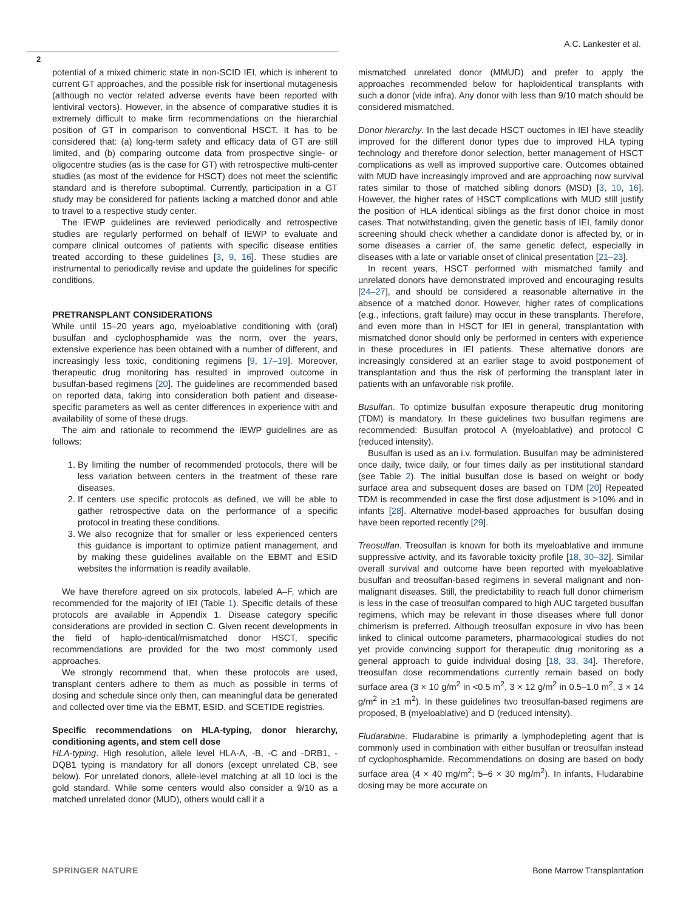A.C. Lankester et al.
2
potential of a mixed chimeric state in non-SCID IEI, which is inherent to current GT approaches, and the possible risk for insertional mutagenesis (although no vector related adverse events have been reported with lentiviral vectors). However, in the absence of comparative studies it is extremely difficult to make firm recommendations on the hierarchial position of GT in comparison to conventional HSCT. It has to be considered that: (a) long-term safety and efficacy data of GT are still limited, and (b) comparing outcome data from prospective single- or oligocentre studies (as is the case for GT) with retrospective multi-center studies (as most of the evidence for HSCT) does not meet the scientific standard and is therefore suboptimal. Currently, participation in a GT study may be considered for patients lacking a matched donor and able to travel to a respective study center.
The IEWP guidelines are reviewed periodically and retrospective studies are regularly performed on behalf of IEWP to evaluate and compare clinical outcomes of patients with specific disease entities treated according to these guidelines [3, 9, 16]. These studies are instrumental to periodically revise and update the guidelines for specific conditions.
PRETRANSPLANT CONSIDERATIONS
While until 15–20 years ago, myeloablative conditioning with (oral) busulfan and cyclophosphamide was the norm, over the years, extensive experience has been obtained with a number of different, and increasingly less toxic, conditioning regimens [9, 17–19]. Moreover, therapeutic drug monitoring has resulted in improved outcome in busulfan-based regimens [20]. The guidelines are recommended based on reported data, taking into consideration both patient and disease-specific parameters as well as center differences in experience with and availability of some of these drugs.
The aim and rationale to recommend the IEWP guidelines are as follows:
1. By limiting the number of recommended protocols, there will be less variation between centers in the treatment of these rare diseases.
2. If centers use specific protocols as defined, we will be able to gather retrospective data on the performance of a specific protocol in treating these conditions.
3. We also recognize that for smaller or less experienced centers this guidance is important to optimize patient management, and by making these guidelines available on the EBMT and ESID websites the information is readily available.
We have therefore agreed on six protocols, labeled A–F, which are recommended for the majority of IEI (Table 1). Specific details of these protocols are available in Appendix 1. Disease category specific considerations are provided in section C. Given recent developments in the field of haplo-identical/mismatched donor HSCT, specific recommendations are provided for the two most commonly used approaches.
We strongly recommend that, when these protocols are used, transplant centers adhere to them as much as possible in terms of dosing and schedule since only then, can meaningful data be generated and collected over time via the EBMT, ESID, and SCETIDE registries.
Specific recommendations on HLA-typing, donor hierarchy, conditioning agents, and stem cell dose
HLA-typing. High resolution, allele level HLA-A, -B, -C and -DRB1, -DQB1 typing is mandatory for all donors (except unrelated CB, see below). For unrelated donors, allele-level matching at all 10 loci is the gold standard. While some centers would also consider a 9/10 as a matched unrelated donor (MUD), others would call it a
mismatched unrelated donor (MMUD) and prefer to apply the approaches recommended below for haploidentical transplants with such a donor (vide infra). Any donor with less than 9/10 match should be considered mismatched.
Donor hierarchy. In the last decade HSCT ouctomes in IEI have steadily improved for the different donor types due to improved HLA typing technology and therefore donor selection, better management of HSCT complications as well as improved supportive care. Outcomes obtained with MUD have increasingly improved and are approaching now survival rates similar to those of matched sibling donors (MSD) [3, 10, 16]. However, the higher rates of HSCT complications with MUD still justify the position of HLA identical siblings as the first donor choice in most cases. That notwithstanding, given the genetic basis of IEI, family donor screening should check whether a candidate donor is affected by, or in some diseases a carrier of, the same genetic defect, especially in diseases with a late or variable onset of clinical presentation [21–23].
In recent years, HSCT performed with mismatched family and unrelated donors have demonstrated improved and encouraging results [24–27], and should be considered a reasonable alternative in the absence of a matched donor. However, higher rates of complications (e.g., infections, graft failure) may occur in these transplants. Therefore, and even more than in HSCT for IEI in general, transplantation with mismatched donor should only be performed in centers with experience in these procedures in IEI patients. These alternative donors are increasingly considered at an earlier stage to avoid postponement of transplantation and thus the risk of performing the transplant later in patients with an unfavorable risk profile.
Busulfan. To optimize busulfan exposure therapeutic drug monitoring (TDM) is mandatory. In these guidelines two busulfan regimens are recommended: Busulfan protocol A (myeloablative) and protocol C (reduced intensity).
Busulfan is used as an i.v. formulation. Busulfan may be administered once daily, twice daily, or four times daily as per institutional standard (see Table 2). The initial busulfan dose is based on weight or body surface area and subsequent doses are based on TDM [20] Repeated TDM is recommended in case the first dose adjustment is >10% and in infants [28]. Alternative model-based approaches for busulfan dosing have been reported recently [29].
Treosulfan. Treosulfan is known for both its myeloablative and immune suppressive activity, and its favorable toxicity profile [18, 30–32]. Similar overall survival and outcome have been reported with myeloablative busulfan and treosulfan-based regimens in several malignant and non-malignant diseases. Still, the predictability to reach full donor chimerism is less in the case of treosulfan compared to high AUC targeted busulfan regimens, which may be relevant in those diseases where full donor chimerism is preferred. Although treosulfan exposure in vivo has been linked to clinical outcome parameters, pharmacological studies do not yet provide convincing support for therapeutic drug monitoring as a general approach to guide individual dosing [18, 33, 34]. Therefore, treosulfan dose recommendations currently remain based on body surface area (3 × 10 g/m<sup>2</sup> in <0.5 m<sup>2</sup>, 3 × 12 g/m<sup>2</sup> in 0.5–1.0 m<sup>2</sup>, 3 × 14 g/m<sup>2</sup> in ≥1 m<sup>2</sup>). In these guidelines two treosulfan-based regimens are proposed, B (myeloablative) and D (reduced intensity).
Fludarabine. Fludarabine is primarily a lymphodepleting agent that is commonly used in combination with either busulfan or treosulfan instead of cyclophosphamide. Recommendations on dosing are based on body surface area (4 × 40 mg/m<sup>2</sup>; 5–6 × 30 mg/m<sup>2</sup>). In infants, Fludarabine dosing may be more accurate on
SPRINGER NATURE Bone Marrow Transplantation